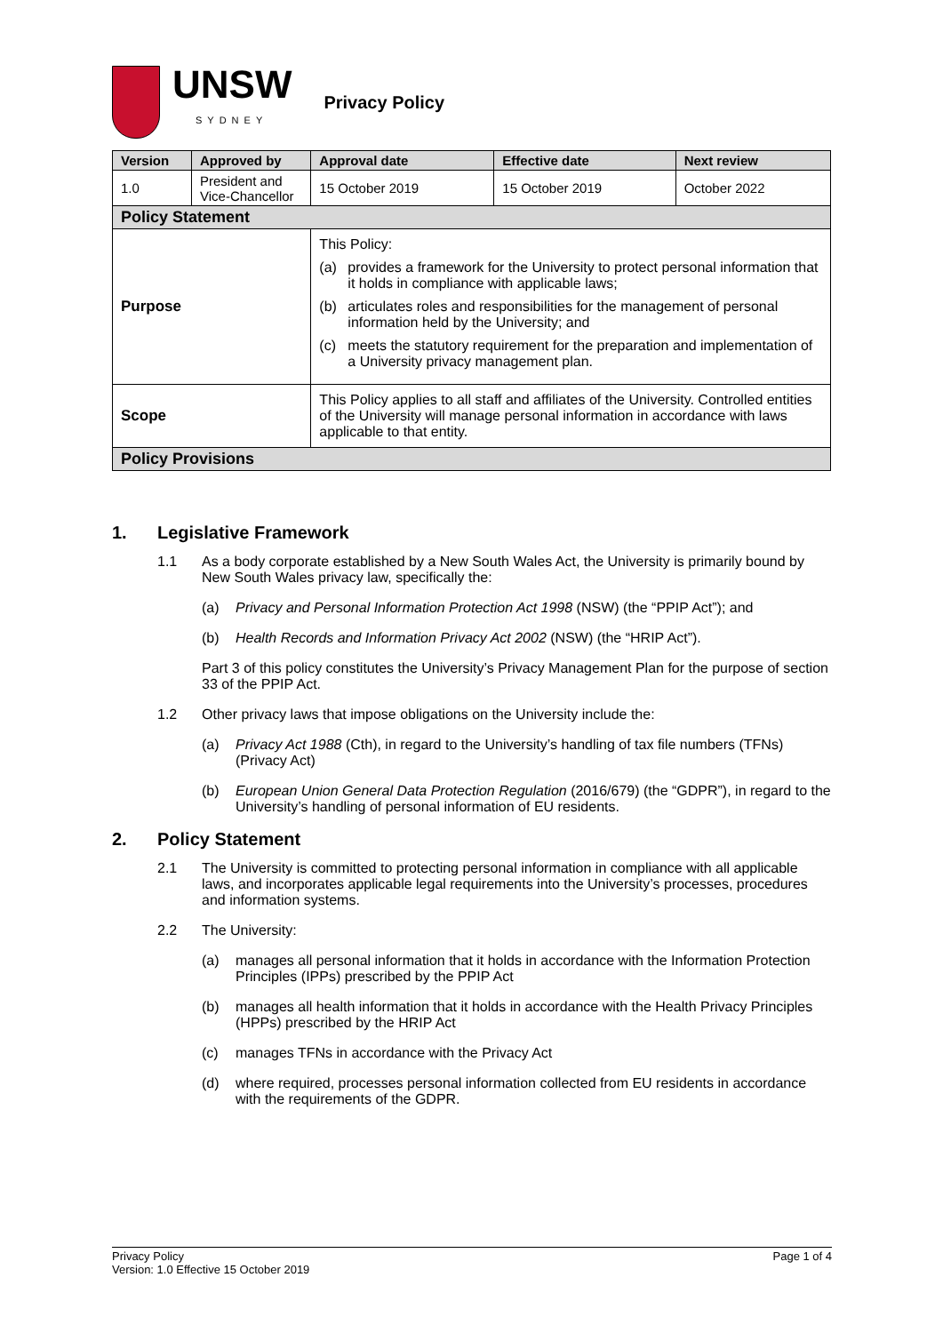UNSW
SYDNEY
Privacy Policy
| Version | Approved by | Approval date | Effective date | Next review |
| --- | --- | --- | --- | --- |
| 1.0 | President and Vice-Chancellor | 15 October 2019 | 15 October 2019 | October 2022 |
| Policy Statement | | | | |
| Purpose | | This Policy: (a) provides a framework for the University to protect personal information that it holds in compliance with applicable laws; (b) articulates roles and responsibilities for the management of personal information held by the University; and (c) meets the statutory requirement for the preparation and implementation of a University privacy management plan. | | |
| Scope | | This Policy applies to all staff and affiliates of the University. Controlled entities of the University will manage personal information in accordance with laws applicable to that entity. | | |
| Policy Provisions | | | | |
1. Legislative Framework
1.1 As a body corporate established by a New South Wales Act, the University is primarily bound by New South Wales privacy law, specifically the:
(a) Privacy and Personal Information Protection Act 1998 (NSW) (the “PPIP Act”); and
(b) Health Records and Information Privacy Act 2002 (NSW) (the “HRIP Act”).
Part 3 of this policy constitutes the University’s Privacy Management Plan for the purpose of section 33 of the PPIP Act.
1.2 Other privacy laws that impose obligations on the University include the:
(a) Privacy Act 1988 (Cth), in regard to the University’s handling of tax file numbers (TFNs) (Privacy Act)
(b) European Union General Data Protection Regulation (2016/679) (the “GDPR”), in regard to the University’s handling of personal information of EU residents.
2. Policy Statement
2.1 The University is committed to protecting personal information in compliance with all applicable laws, and incorporates applicable legal requirements into the University’s processes, procedures and information systems.
2.2 The University:
(a) manages all personal information that it holds in accordance with the Information Protection Principles (IPPs) prescribed by the PPIP Act
(b) manages all health information that it holds in accordance with the Health Privacy Principles (HPPs) prescribed by the HRIP Act
(c) manages TFNs in accordance with the Privacy Act
(d) where required, processes personal information collected from EU residents in accordance with the requirements of the GDPR.
Privacy Policy
Version: 1.0 Effective 15 October 2019
Page 1 of 4